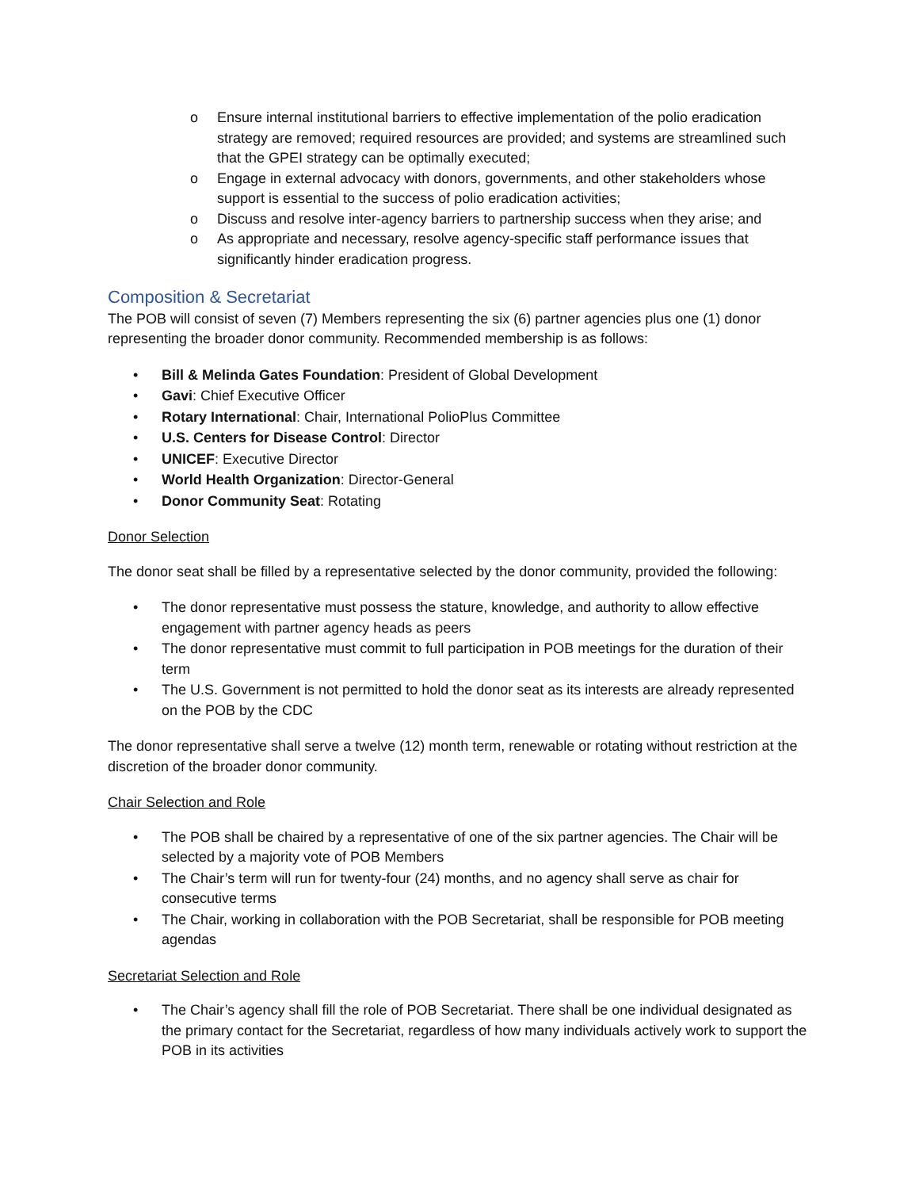o Ensure internal institutional barriers to effective implementation of the polio eradication strategy are removed; required resources are provided; and systems are streamlined such that the GPEI strategy can be optimally executed;
o Engage in external advocacy with donors, governments, and other stakeholders whose support is essential to the success of polio eradication activities;
o Discuss and resolve inter-agency barriers to partnership success when they arise; and
o As appropriate and necessary, resolve agency-specific staff performance issues that significantly hinder eradication progress.
Composition & Secretariat
The POB will consist of seven (7) Members representing the six (6) partner agencies plus one (1) donor representing the broader donor community. Recommended membership is as follows:
• Bill & Melinda Gates Foundation: President of Global Development
• Gavi: Chief Executive Officer
• Rotary International: Chair, International PolioPlus Committee
• U.S. Centers for Disease Control: Director
• UNICEF: Executive Director
• World Health Organization: Director-General
• Donor Community Seat: Rotating
Donor Selection
The donor seat shall be filled by a representative selected by the donor community, provided the following:
• The donor representative must possess the stature, knowledge, and authority to allow effective engagement with partner agency heads as peers
• The donor representative must commit to full participation in POB meetings for the duration of their term
• The U.S. Government is not permitted to hold the donor seat as its interests are already represented on the POB by the CDC
The donor representative shall serve a twelve (12) month term, renewable or rotating without restriction at the discretion of the broader donor community.
Chair Selection and Role
• The POB shall be chaired by a representative of one of the six partner agencies. The Chair will be selected by a majority vote of POB Members
• The Chair’s term will run for twenty-four (24) months, and no agency shall serve as chair for consecutive terms
• The Chair, working in collaboration with the POB Secretariat, shall be responsible for POB meeting agendas
Secretariat Selection and Role
• The Chair’s agency shall fill the role of POB Secretariat. There shall be one individual designated as the primary contact for the Secretariat, regardless of how many individuals actively work to support the POB in its activities